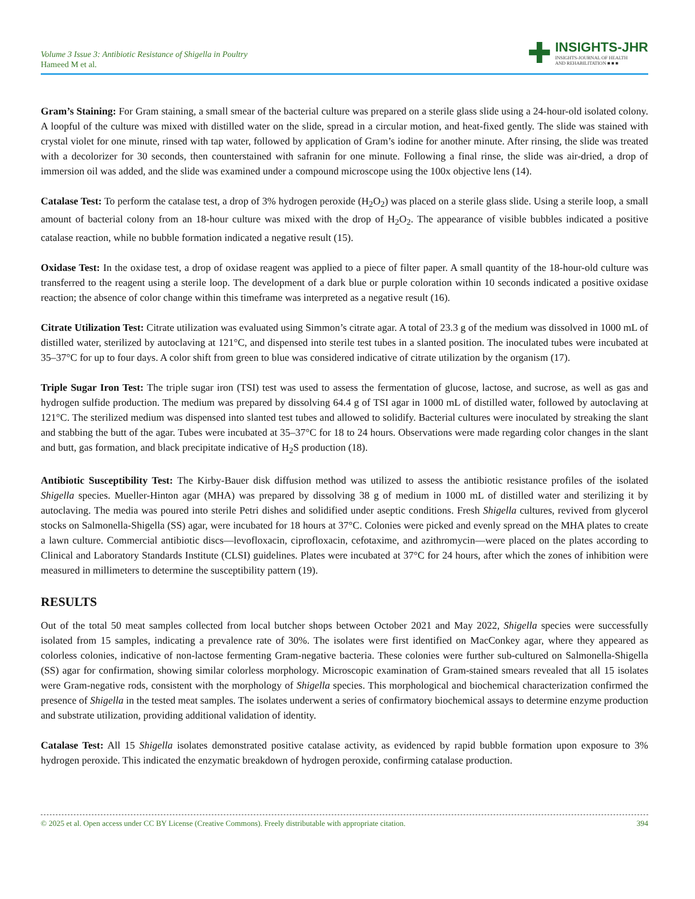Volume 3 Issue 3: Antibiotic Resistance of Shigella in Poultry
Hameed M et al.
✚
INSIGHTS-JHR
INSIGHTS-JOURNAL OF HEALTH
AND REHABILITATION ■ ■ ■
Gram’s Staining: For Gram staining, a small smear of the bacterial culture was prepared on a sterile glass slide using a 24-hour-old isolated colony. A loopful of the culture was mixed with distilled water on the slide, spread in a circular motion, and heat-fixed gently. The slide was stained with crystal violet for one minute, rinsed with tap water, followed by application of Gram’s iodine for another minute. After rinsing, the slide was treated with a decolorizer for 30 seconds, then counterstained with safranin for one minute. Following a final rinse, the slide was air-dried, a drop of immersion oil was added, and the slide was examined under a compound microscope using the 100x objective lens (14).
Catalase Test: To perform the catalase test, a drop of 3% hydrogen peroxide (H<sub>2</sub>O<sub>2</sub>) was placed on a sterile glass slide. Using a sterile loop, a small amount of bacterial colony from an 18-hour culture was mixed with the drop of H<sub>2</sub>O<sub>2</sub>. The appearance of visible bubbles indicated a positive catalase reaction, while no bubble formation indicated a negative result (15).
Oxidase Test: In the oxidase test, a drop of oxidase reagent was applied to a piece of filter paper. A small quantity of the 18-hour-old culture was transferred to the reagent using a sterile loop. The development of a dark blue or purple coloration within 10 seconds indicated a positive oxidase reaction; the absence of color change within this timeframe was interpreted as a negative result (16).
Citrate Utilization Test: Citrate utilization was evaluated using Simmon’s citrate agar. A total of 23.3 g of the medium was dissolved in 1000 mL of distilled water, sterilized by autoclaving at 121°C, and dispensed into sterile test tubes in a slanted position. The inoculated tubes were incubated at 35–37°C for up to four days. A color shift from green to blue was considered indicative of citrate utilization by the organism (17).
Triple Sugar Iron Test: The triple sugar iron (TSI) test was used to assess the fermentation of glucose, lactose, and sucrose, as well as gas and hydrogen sulfide production. The medium was prepared by dissolving 64.4 g of TSI agar in 1000 mL of distilled water, followed by autoclaving at 121°C. The sterilized medium was dispensed into slanted test tubes and allowed to solidify. Bacterial cultures were inoculated by streaking the slant and stabbing the butt of the agar. Tubes were incubated at 35–37°C for 18 to 24 hours. Observations were made regarding color changes in the slant and butt, gas formation, and black precipitate indicative of H<sub>2</sub>S production (18).
Antibiotic Susceptibility Test: The Kirby-Bauer disk diffusion method was utilized to assess the antibiotic resistance profiles of the isolated Shigella species. Mueller-Hinton agar (MHA) was prepared by dissolving 38 g of medium in 1000 mL of distilled water and sterilizing it by autoclaving. The media was poured into sterile Petri dishes and solidified under aseptic conditions. Fresh Shigella cultures, revived from glycerol stocks on Salmonella-Shigella (SS) agar, were incubated for 18 hours at 37°C. Colonies were picked and evenly spread on the MHA plates to create a lawn culture. Commercial antibiotic discs—levofloxacin, ciprofloxacin, cefotaxime, and azithromycin—were placed on the plates according to Clinical and Laboratory Standards Institute (CLSI) guidelines. Plates were incubated at 37°C for 24 hours, after which the zones of inhibition were measured in millimeters to determine the susceptibility pattern (19).
RESULTS
Out of the total 50 meat samples collected from local butcher shops between October 2021 and May 2022, Shigella species were successfully isolated from 15 samples, indicating a prevalence rate of 30%. The isolates were first identified on MacConkey agar, where they appeared as colorless colonies, indicative of non-lactose fermenting Gram-negative bacteria. These colonies were further sub-cultured on Salmonella-Shigella (SS) agar for confirmation, showing similar colorless morphology. Microscopic examination of Gram-stained smears revealed that all 15 isolates were Gram-negative rods, consistent with the morphology of Shigella species. This morphological and biochemical characterization confirmed the presence of Shigella in the tested meat samples. The isolates underwent a series of confirmatory biochemical assays to determine enzyme production and substrate utilization, providing additional validation of identity.
Catalase Test: All 15 Shigella isolates demonstrated positive catalase activity, as evidenced by rapid bubble formation upon exposure to 3% hydrogen peroxide. This indicated the enzymatic breakdown of hydrogen peroxide, confirming catalase production.
© 2025 et al. Open access under CC BY License (Creative Commons). Freely distributable with appropriate citation. 394